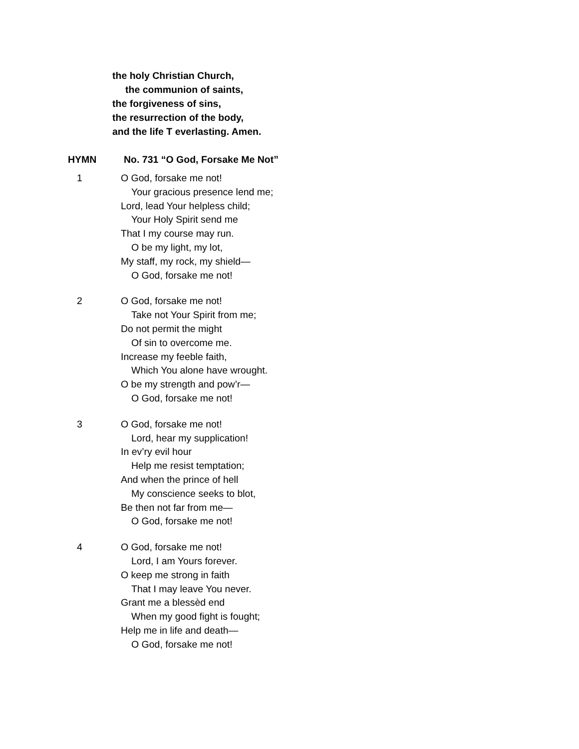the holy Christian Church,
the communion of saints,
the forgiveness of sins,
the resurrection of the body,
and the life T everlasting. Amen.
HYMN No. 731 “O God, Forsake Me Not”
1 O God, forsake me not!
Your gracious presence lend me;
Lord, lead Your helpless child;
Your Holy Spirit send me
That I my course may run.
O be my light, my lot,
My staff, my rock, my shield—
O God, forsake me not!
2 O God, forsake me not!
Take not Your Spirit from me;
Do not permit the might
Of sin to overcome me.
Increase my feeble faith,
Which You alone have wrought.
O be my strength and pow’r—
O God, forsake me not!
3 O God, forsake me not!
Lord, hear my supplication!
In ev’ry evil hour
Help me resist temptation;
And when the prince of hell
My conscience seeks to blot,
Be then not far from me—
O God, forsake me not!
4 O God, forsake me not!
Lord, I am Yours forever.
O keep me strong in faith
That I may leave You never.
Grant me a blessèd end
When my good fight is fought;
Help me in life and death—
O God, forsake me not!